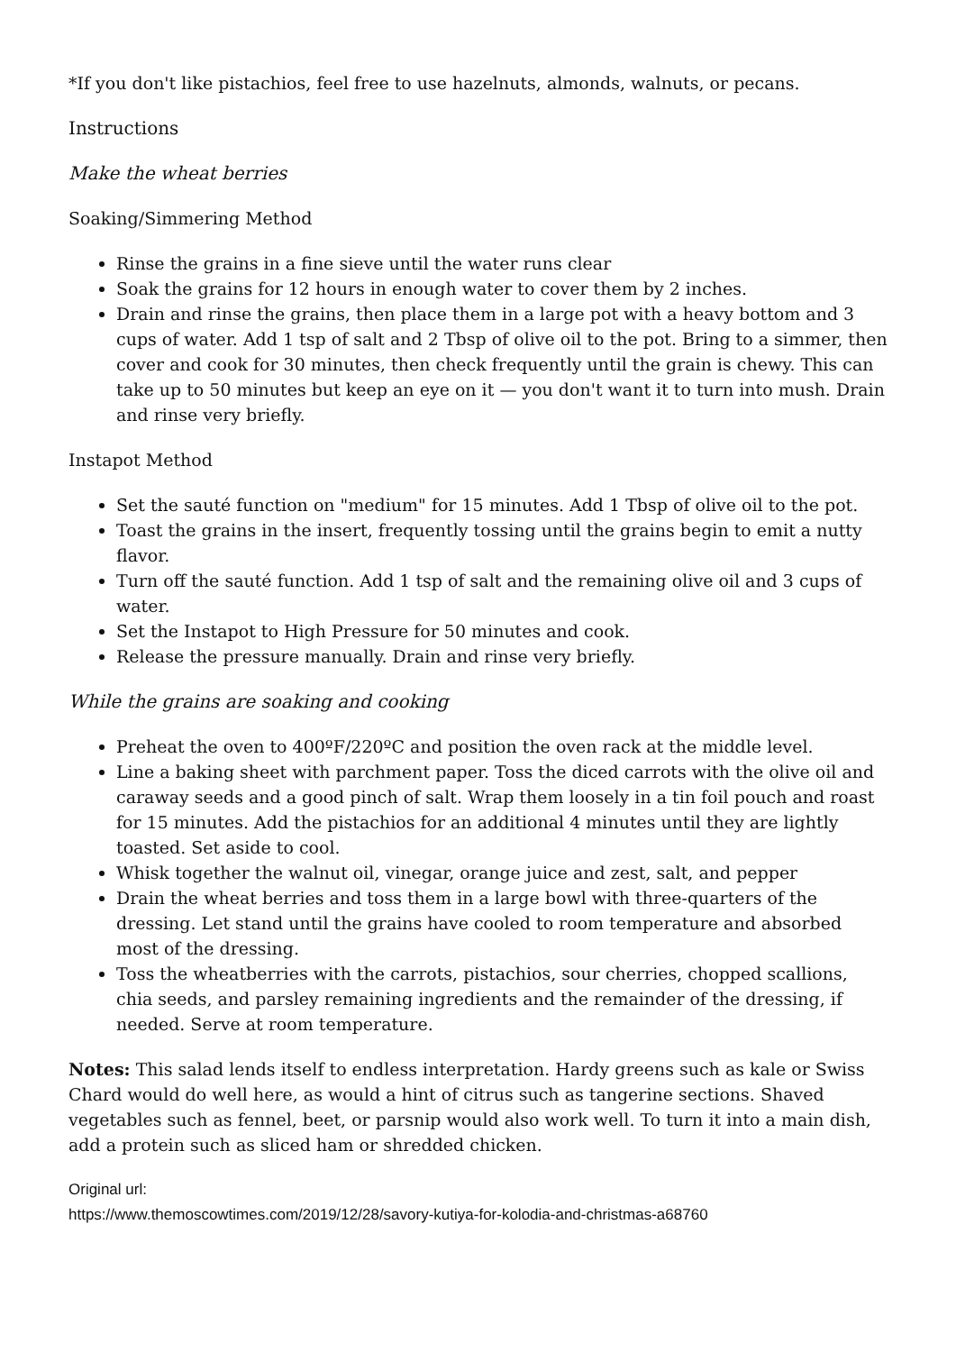*If you don't like pistachios, feel free to use hazelnuts, almonds, walnuts, or pecans.
Instructions
Make the wheat berries
Soaking/Simmering Method
Rinse the grains in a fine sieve until the water runs clear
Soak the grains for 12 hours in enough water to cover them by 2 inches.
Drain and rinse the grains, then place them in a large pot with a heavy bottom and 3 cups of water. Add 1 tsp of salt and 2 Tbsp of olive oil to the pot. Bring to a simmer, then cover and cook for 30 minutes, then check frequently until the grain is chewy. This can take up to 50 minutes but keep an eye on it — you don't want it to turn into mush. Drain and rinse very briefly.
Instapot Method
Set the sauté function on "medium" for 15 minutes. Add 1 Tbsp of olive oil to the pot.
Toast the grains in the insert, frequently tossing until the grains begin to emit a nutty flavor.
Turn off the sauté function. Add 1 tsp of salt and the remaining olive oil and 3 cups of water.
Set the Instapot to High Pressure for 50 minutes and cook.
Release the pressure manually. Drain and rinse very briefly.
While the grains are soaking and cooking
Preheat the oven to 400ºF/220ºC and position the oven rack at the middle level.
Line a baking sheet with parchment paper. Toss the diced carrots with the olive oil and caraway seeds and a good pinch of salt. Wrap them loosely in a tin foil pouch and roast for 15 minutes. Add the pistachios for an additional 4 minutes until they are lightly toasted. Set aside to cool.
Whisk together the walnut oil, vinegar, orange juice and zest, salt, and pepper
Drain the wheat berries and toss them in a large bowl with three-quarters of the dressing. Let stand until the grains have cooled to room temperature and absorbed most of the dressing.
Toss the wheatberries with the carrots, pistachios, sour cherries, chopped scallions, chia seeds, and parsley remaining ingredients and the remainder of the dressing, if needed. Serve at room temperature.
Notes: This salad lends itself to endless interpretation. Hardy greens such as kale or Swiss Chard would do well here, as would a hint of citrus such as tangerine sections. Shaved vegetables such as fennel, beet, or parsnip would also work well. To turn it into a main dish, add a protein such as sliced ham or shredded chicken.
Original url:
https://www.themoscowtimes.com/2019/12/28/savory-kutiya-for-kolodia-and-christmas-a68760